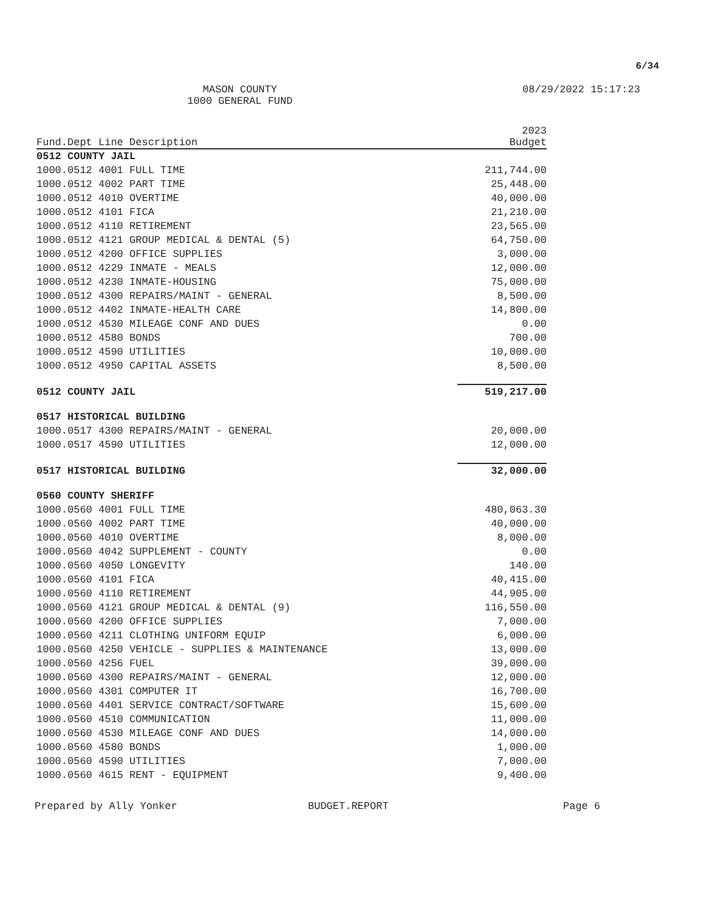6/34
MASON COUNTY
1000 GENERAL FUND
08/29/2022 15:17:23
| Fund.Dept Line Description | 2023 Budget |
| --- | --- |
| 0512 COUNTY JAIL | |
| 1000.0512 4001 FULL TIME | 211,744.00 |
| 1000.0512 4002 PART TIME | 25,448.00 |
| 1000.0512 4010 OVERTIME | 40,000.00 |
| 1000.0512 4101 FICA | 21,210.00 |
| 1000.0512 4110 RETIREMENT | 23,565.00 |
| 1000.0512 4121 GROUP MEDICAL & DENTAL (5) | 64,750.00 |
| 1000.0512 4200 OFFICE SUPPLIES | 3,000.00 |
| 1000.0512 4229 INMATE - MEALS | 12,000.00 |
| 1000.0512 4230 INMATE-HOUSING | 75,000.00 |
| 1000.0512 4300 REPAIRS/MAINT - GENERAL | 8,500.00 |
| 1000.0512 4402 INMATE-HEALTH CARE | 14,800.00 |
| 1000.0512 4530 MILEAGE CONF AND DUES | 0.00 |
| 1000.0512 4580 BONDS | 700.00 |
| 1000.0512 4590 UTILITIES | 10,000.00 |
| 1000.0512 4950 CAPITAL ASSETS | 8,500.00 |
| 0512 COUNTY JAIL | 519,217.00 |
| 0517 HISTORICAL BUILDING | |
| 1000.0517 4300 REPAIRS/MAINT - GENERAL | 20,000.00 |
| 1000.0517 4590 UTILITIES | 12,000.00 |
| 0517 HISTORICAL BUILDING | 32,000.00 |
| 0560 COUNTY SHERIFF | |
| 1000.0560 4001 FULL TIME | 480,063.30 |
| 1000.0560 4002 PART TIME | 40,000.00 |
| 1000.0560 4010 OVERTIME | 8,000.00 |
| 1000.0560 4042 SUPPLEMENT - COUNTY | 0.00 |
| 1000.0560 4050 LONGEVITY | 140.00 |
| 1000.0560 4101 FICA | 40,415.00 |
| 1000.0560 4110 RETIREMENT | 44,905.00 |
| 1000.0560 4121 GROUP MEDICAL & DENTAL (9) | 116,550.00 |
| 1000.0560 4200 OFFICE SUPPLIES | 7,000.00 |
| 1000.0560 4211 CLOTHING UNIFORM EQUIP | 6,000.00 |
| 1000.0560 4250 VEHICLE - SUPPLIES & MAINTENANCE | 13,000.00 |
| 1000.0560 4256 FUEL | 39,000.00 |
| 1000.0560 4300 REPAIRS/MAINT - GENERAL | 12,000.00 |
| 1000.0560 4301 COMPUTER IT | 16,700.00 |
| 1000.0560 4401 SERVICE CONTRACT/SOFTWARE | 15,600.00 |
| 1000.0560 4510 COMMUNICATION | 11,000.00 |
| 1000.0560 4530 MILEAGE CONF AND DUES | 14,000.00 |
| 1000.0560 4580 BONDS | 1,000.00 |
| 1000.0560 4590 UTILITIES | 7,000.00 |
| 1000.0560 4615 RENT - EQUIPMENT | 9,400.00 |
Prepared by Ally Yonker BUDGET.REPORT Page 6